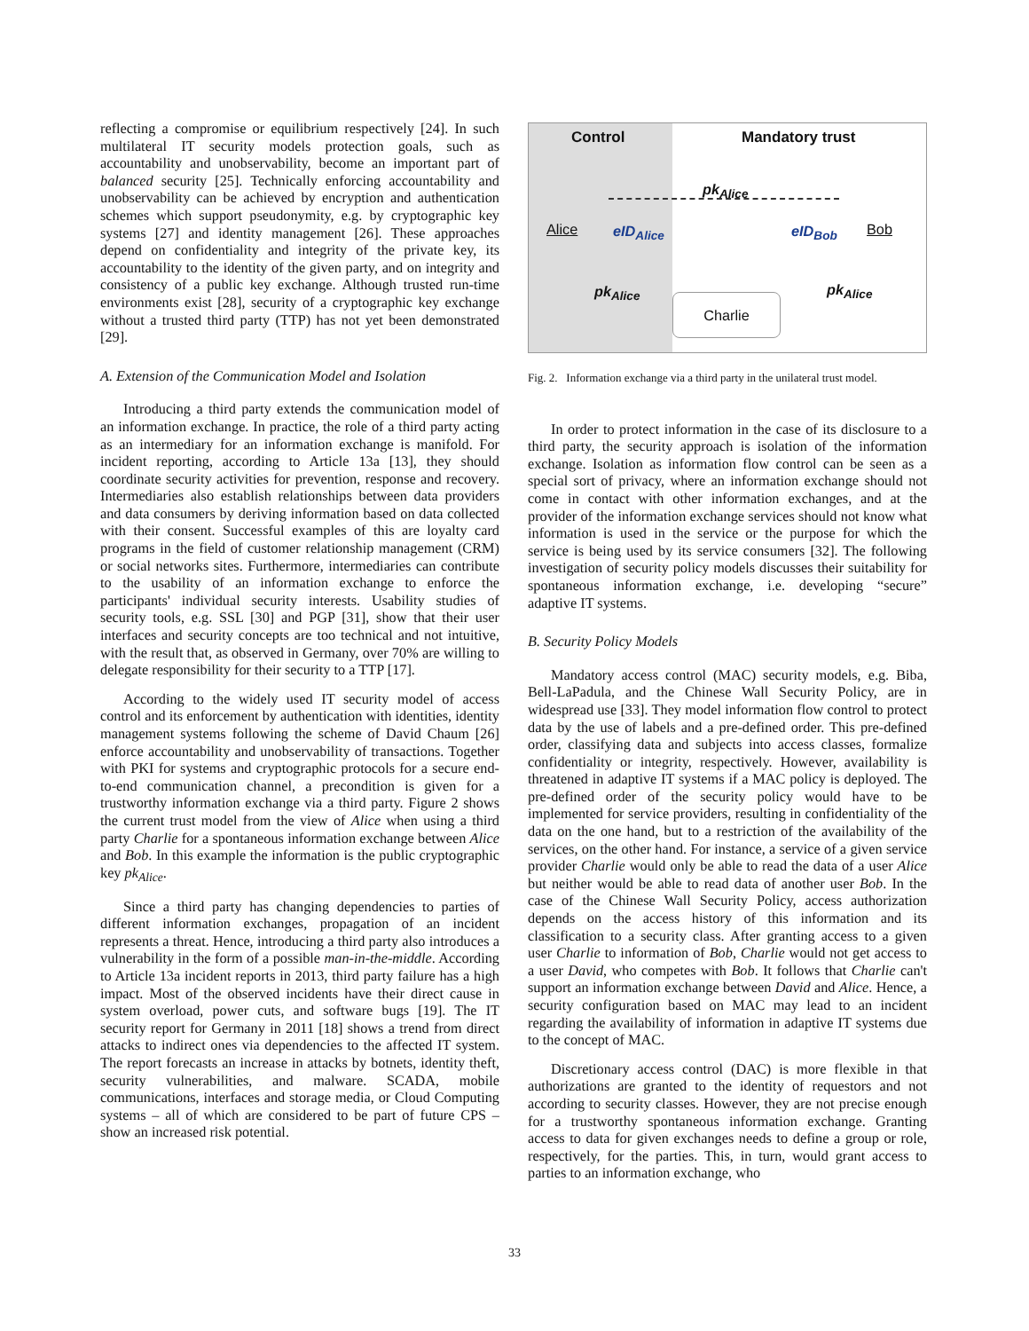reflecting a compromise or equilibrium respectively [24]. In such multilateral IT security models protection goals, such as accountability and unobservability, become an important part of balanced security [25]. Technically enforcing accountability and unobservability can be achieved by encryption and authentication schemes which support pseudonymity, e.g. by cryptographic key systems [27] and identity management [26]. These approaches depend on confidentiality and integrity of the private key, its accountability to the identity of the given party, and on integrity and consistency of a public key exchange. Although trusted run-time environments exist [28], security of a cryptographic key exchange without a trusted third party (TTP) has not yet been demonstrated [29].
A. Extension of the Communication Model and Isolation
Introducing a third party extends the communication model of an information exchange. In practice, the role of a third party acting as an intermediary for an information exchange is manifold. For incident reporting, according to Article 13a [13], they should coordinate security activities for prevention, response and recovery. Intermediaries also establish relationships between data providers and data consumers by deriving information based on data collected with their consent. Successful examples of this are loyalty card programs in the field of customer relationship management (CRM) or social networks sites. Furthermore, intermediaries can contribute to the usability of an information exchange to enforce the participants' individual security interests. Usability studies of security tools, e.g. SSL [30] and PGP [31], show that their user interfaces and security concepts are too technical and not intuitive, with the result that, as observed in Germany, over 70% are willing to delegate responsibility for their security to a TTP [17].
According to the widely used IT security model of access control and its enforcement by authentication with identities, identity management systems following the scheme of David Chaum [26] enforce accountability and unobservability of transactions. Together with PKI for systems and cryptographic protocols for a secure end-to-end communication channel, a precondition is given for a trustworthy information exchange via a third party. Figure 2 shows the current trust model from the view of Alice when using a third party Charlie for a spontaneous information exchange between Alice and Bob. In this example the information is the public cryptographic key pk<sub>Alice</sub>.
Since a third party has changing dependencies to parties of different information exchanges, propagation of an incident represents a threat. Hence, introducing a third party also introduces a vulnerability in the form of a possible man-in-the-middle. According to Article 13a incident reports in 2013, third party failure has a high impact. Most of the observed incidents have their direct cause in system overload, power cuts, and software bugs [19]. The IT security report for Germany in 2011 [18] shows a trend from direct attacks to indirect ones via dependencies to the affected IT system. The report forecasts an increase in attacks by botnets, identity theft, security vulnerabilities, and malware. SCADA, mobile communications, interfaces and storage media, or Cloud Computing systems – all of which are considered to be part of future CPS – show an increased risk potential.
Control Mandatory trust
Alice Bob
pk<sub>Alice</sub>
eID<sub>Alice</sub> eID<sub>Bob</sub>
pk<sub>Alice</sub> pk<sub>Alice</sub>
Charlie
Fig. 2. Information exchange via a third party in the unilateral trust model.
In order to protect information in the case of its disclosure to a third party, the security approach is isolation of the information exchange. Isolation as information flow control can be seen as a special sort of privacy, where an information exchange should not come in contact with other information exchanges, and at the provider of the information exchange services should not know what information is used in the service or the purpose for which the service is being used by its service consumers [32]. The following investigation of security policy models discusses their suitability for spontaneous information exchange, i.e. developing “secure” adaptive IT systems.
B. Security Policy Models
Mandatory access control (MAC) security models, e.g. Biba, Bell-LaPadula, and the Chinese Wall Security Policy, are in widespread use [33]. They model information flow control to protect data by the use of labels and a pre-defined order. This pre-defined order, classifying data and subjects into access classes, formalize confidentiality or integrity, respectively. However, availability is threatened in adaptive IT systems if a MAC policy is deployed. The pre-defined order of the security policy would have to be implemented for service providers, resulting in confidentiality of the data on the one hand, but to a restriction of the availability of the services, on the other hand. For instance, a service of a given service provider Charlie would only be able to read the data of a user Alice but neither would be able to read data of another user Bob. In the case of the Chinese Wall Security Policy, access authorization depends on the access history of this information and its classification to a security class. After granting access to a given user Charlie to information of Bob, Charlie would not get access to a user David, who competes with Bob. It follows that Charlie can't support an information exchange between David and Alice. Hence, a security configuration based on MAC may lead to an incident regarding the availability of information in adaptive IT systems due to the concept of MAC.
Discretionary access control (DAC) is more flexible in that authorizations are granted to the identity of requestors and not according to security classes. However, they are not precise enough for a trustworthy spontaneous information exchange. Granting access to data for given exchanges needs to define a group or role, respectively, for the parties. This, in turn, would grant access to parties to an information exchange, who
33